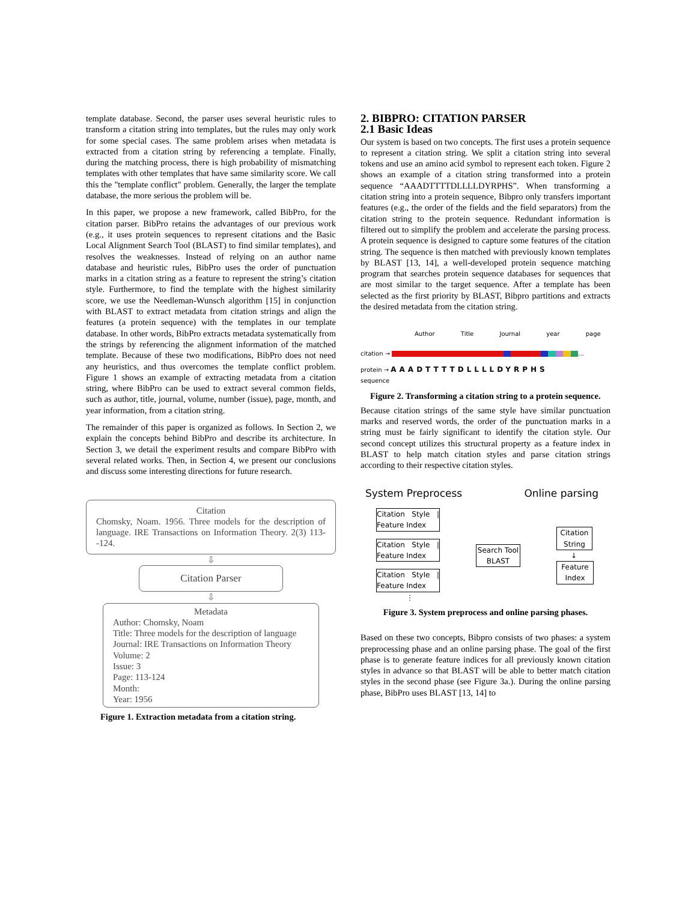template database. Second, the parser uses several heuristic rules to transform a citation string into templates, but the rules may only work for some special cases. The same problem arises when metadata is extracted from a citation string by referencing a template. Finally, during the matching process, there is high probability of mismatching templates with other templates that have same similarity score. We call this the "template conflict" problem. Generally, the larger the template database, the more serious the problem will be.
In this paper, we propose a new framework, called BibPro, for the citation parser. BibPro retains the advantages of our previous work (e.g., it uses protein sequences to represent citations and the Basic Local Alignment Search Tool (BLAST) to find similar templates), and resolves the weaknesses. Instead of relying on an author name database and heuristic rules, BibPro uses the order of punctuation marks in a citation string as a feature to represent the string’s citation style. Furthermore, to find the template with the highest similarity score, we use the Needleman-Wunsch algorithm [15] in conjunction with BLAST to extract metadata from citation strings and align the features (a protein sequence) with the templates in our template database. In other words, BibPro extracts metadata systematically from the strings by referencing the alignment information of the matched template. Because of these two modifications, BibPro does not need any heuristics, and thus overcomes the template conflict problem. Figure 1 shows an example of extracting metadata from a citation string, where BibPro can be used to extract several common fields, such as author, title, journal, volume, number (issue), page, month, and year information, from a citation string.
The remainder of this paper is organized as follows. In Section 2, we explain the concepts behind BibPro and describe its architecture. In Section 3, we detail the experiment results and compare BibPro with several related works. Then, in Section 4, we present our conclusions and discuss some interesting directions for future research.
Citation
Chomsky, Noam. 1956. Three models for the description of language. IRE Transactions on Information Theory. 2(3) 113--124.
⇩
Citation Parser
⇩
Metadata
Author: Chomsky, Noam
Title: Three models for the description of language
Journal: IRE Transactions on Information Theory
Volume: 2
Issue: 3
Page: 113-124
Month:
Year: 1956
Figure 1. Extraction metadata from a citation string.
2. BIBPRO: CITATION PARSER
2.1 Basic Ideas
Our system is based on two concepts. The first uses a protein sequence to represent a citation string. We split a citation string into several tokens and use an amino acid symbol to represent each token. Figure 2 shows an example of a citation string transformed into a protein sequence “AAADTTTTDLLLLDYRPHS”. When transforming a citation string into a protein sequence, Bibpro only transfers important features (e.g., the order of the fields and the field separators) from the citation string to the protein sequence. Redundant information is filtered out to simplify the problem and accelerate the parsing process. A protein sequence is designed to capture some features of the citation string. The sequence is then matched with previously known templates by BLAST [13, 14], a well-developed protein sequence matching program that searches protein sequence databases for sequences that are most similar to the target sequence. After a template has been selected as the first priority by BLAST, Bibpro partitions and extracts the desired metadata from the citation string.
Author Title Journal year page
citation →
...
protein → AAADTTTTDLLLLDYRPHS
sequence
Figure 2. Transforming a citation string to a protein sequence.
Because citation strings of the same style have similar punctuation marks and reserved words, the order of the punctuation marks in a string must be fairly significant to identify the citation style. Our second concept utilizes this structural property as a feature index in BLAST to help match citation styles and parse citation strings according to their respective citation styles.
System Preprocess Online parsing
Citation Style | Feature Index
Citation Style | Feature Index
Citation Style | Feature Index
⋮
Search Tool BLAST
Citation String
↓
Feature Index
Figure 3. System preprocess and online parsing phases.
Based on these two concepts, Bibpro consists of two phases: a system preprocessing phase and an online parsing phase. The goal of the first phase is to generate feature indices for all previously known citation styles in advance so that BLAST will be able to better match citation styles in the second phase (see Figure 3a.). During the online parsing phase, BibPro uses BLAST [13, 14] to